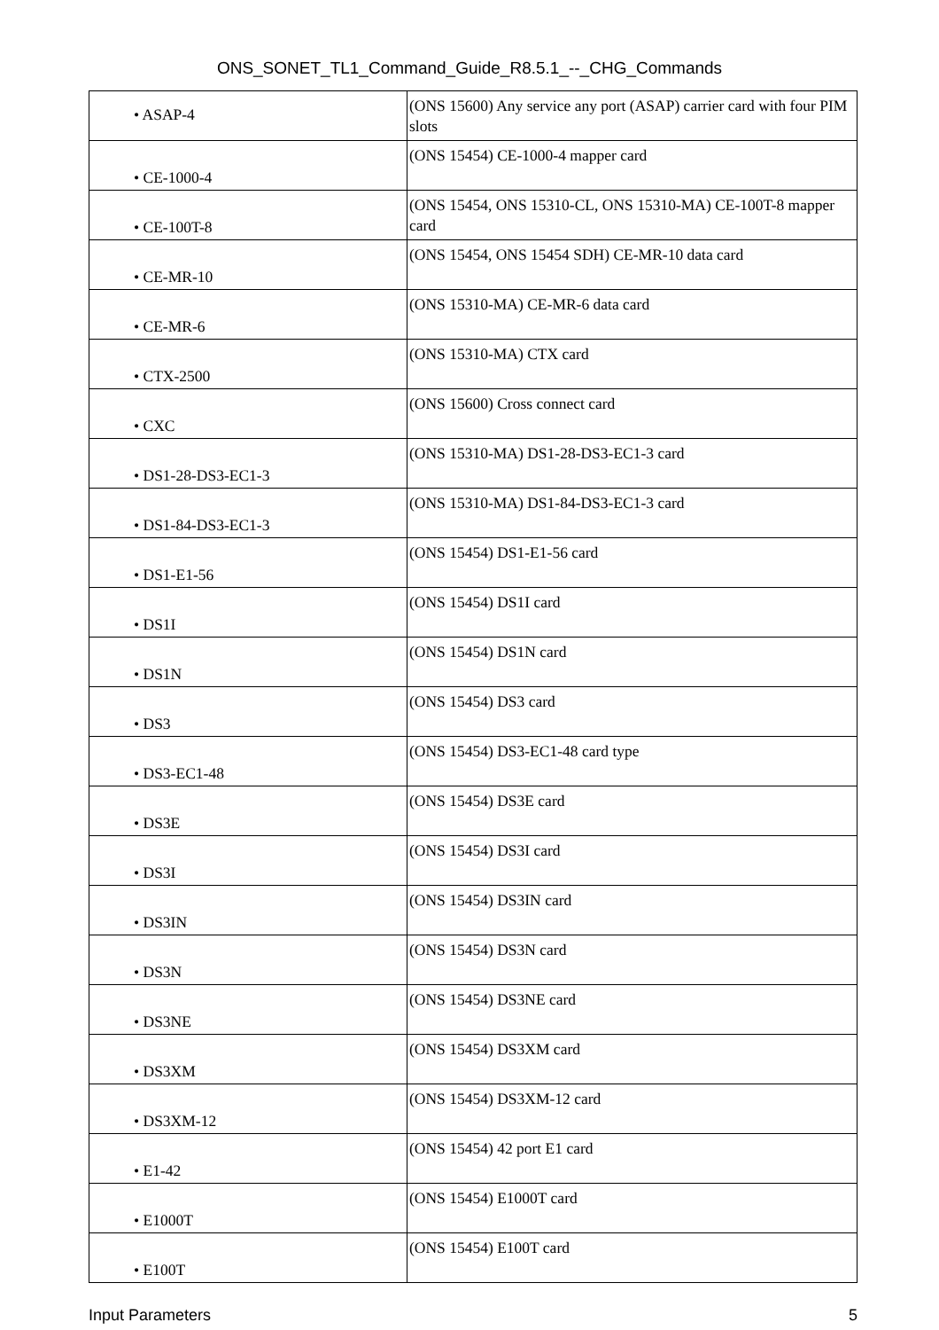ONS_SONET_TL1_Command_Guide_R8.5.1_--_CHG_Commands
| • ASAP-4 | (ONS 15600) Any service any port (ASAP) carrier card with four PIM slots |
| • CE-1000-4 | (ONS 15454) CE-1000-4 mapper card |
| • CE-100T-8 | (ONS 15454, ONS 15310-CL, ONS 15310-MA) CE-100T-8 mapper card |
| • CE-MR-10 | (ONS 15454, ONS 15454 SDH) CE-MR-10 data card |
| • CE-MR-6 | (ONS 15310-MA) CE-MR-6 data card |
| • CTX-2500 | (ONS 15310-MA) CTX card |
| • CXC | (ONS 15600) Cross connect card |
| • DS1-28-DS3-EC1-3 | (ONS 15310-MA) DS1-28-DS3-EC1-3 card |
| • DS1-84-DS3-EC1-3 | (ONS 15310-MA) DS1-84-DS3-EC1-3 card |
| • DS1-E1-56 | (ONS 15454) DS1-E1-56 card |
| • DS1I | (ONS 15454) DS1I card |
| • DS1N | (ONS 15454) DS1N card |
| • DS3 | (ONS 15454) DS3 card |
| • DS3-EC1-48 | (ONS 15454) DS3-EC1-48 card type |
| • DS3E | (ONS 15454) DS3E card |
| • DS3I | (ONS 15454) DS3I card |
| • DS3IN | (ONS 15454) DS3IN card |
| • DS3N | (ONS 15454) DS3N card |
| • DS3NE | (ONS 15454) DS3NE card |
| • DS3XM | (ONS 15454) DS3XM card |
| • DS3XM-12 | (ONS 15454) DS3XM-12 card |
| • E1-42 | (ONS 15454) 42 port E1 card |
| • E1000T | (ONS 15454) E1000T card |
| • E100T | (ONS 15454) E100T card |
Input Parameters 5